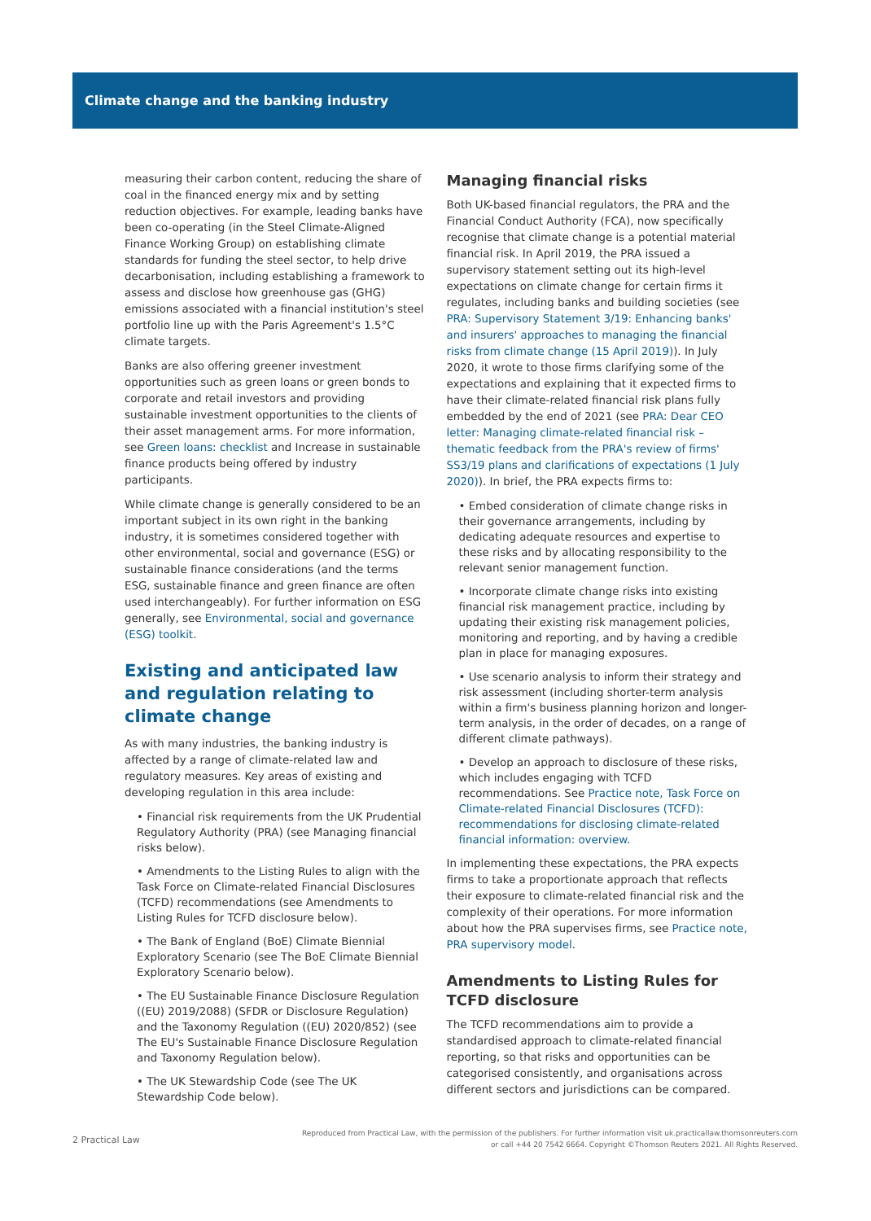Climate change and the banking industry
measuring their carbon content, reducing the share of coal in the financed energy mix and by setting reduction objectives. For example, leading banks have been co-operating (in the Steel Climate-Aligned Finance Working Group) on establishing climate standards for funding the steel sector, to help drive decarbonisation, including establishing a framework to assess and disclose how greenhouse gas (GHG) emissions associated with a financial institution's steel portfolio line up with the Paris Agreement's 1.5°C climate targets.
Banks are also offering greener investment opportunities such as green loans or green bonds to corporate and retail investors and providing sustainable investment opportunities to the clients of their asset management arms. For more information, see Green loans: checklist and Increase in sustainable finance products being offered by industry participants.
While climate change is generally considered to be an important subject in its own right in the banking industry, it is sometimes considered together with other environmental, social and governance (ESG) or sustainable finance considerations (and the terms ESG, sustainable finance and green finance are often used interchangeably). For further information on ESG generally, see Environmental, social and governance (ESG) toolkit.
Existing and anticipated law and regulation relating to climate change
As with many industries, the banking industry is affected by a range of climate-related law and regulatory measures. Key areas of existing and developing regulation in this area include:
• Financial risk requirements from the UK Prudential Regulatory Authority (PRA) (see Managing financial risks below).
• Amendments to the Listing Rules to align with the Task Force on Climate-related Financial Disclosures (TCFD) recommendations (see Amendments to Listing Rules for TCFD disclosure below).
• The Bank of England (BoE) Climate Biennial Exploratory Scenario (see The BoE Climate Biennial Exploratory Scenario below).
• The EU Sustainable Finance Disclosure Regulation ((EU) 2019/2088) (SFDR or Disclosure Regulation) and the Taxonomy Regulation ((EU) 2020/852) (see The EU's Sustainable Finance Disclosure Regulation and Taxonomy Regulation below).
• The UK Stewardship Code (see The UK Stewardship Code below).
Managing financial risks
Both UK-based financial regulators, the PRA and the Financial Conduct Authority (FCA), now specifically recognise that climate change is a potential material financial risk. In April 2019, the PRA issued a supervisory statement setting out its high-level expectations on climate change for certain firms it regulates, including banks and building societies (see PRA: Supervisory Statement 3/19: Enhancing banks' and insurers' approaches to managing the financial risks from climate change (15 April 2019)). In July 2020, it wrote to those firms clarifying some of the expectations and explaining that it expected firms to have their climate-related financial risk plans fully embedded by the end of 2021 (see PRA: Dear CEO letter: Managing climate-related financial risk – thematic feedback from the PRA's review of firms' SS3/19 plans and clarifications of expectations (1 July 2020)). In brief, the PRA expects firms to:
• Embed consideration of climate change risks in their governance arrangements, including by dedicating adequate resources and expertise to these risks and by allocating responsibility to the relevant senior management function.
• Incorporate climate change risks into existing financial risk management practice, including by updating their existing risk management policies, monitoring and reporting, and by having a credible plan in place for managing exposures.
• Use scenario analysis to inform their strategy and risk assessment (including shorter-term analysis within a firm's business planning horizon and longer-term analysis, in the order of decades, on a range of different climate pathways).
• Develop an approach to disclosure of these risks, which includes engaging with TCFD recommendations. See Practice note, Task Force on Climate-related Financial Disclosures (TCFD): recommendations for disclosing climate-related financial information: overview.
In implementing these expectations, the PRA expects firms to take a proportionate approach that reflects their exposure to climate-related financial risk and the complexity of their operations. For more information about how the PRA supervises firms, see Practice note, PRA supervisory model.
Amendments to Listing Rules for TCFD disclosure
The TCFD recommendations aim to provide a standardised approach to climate-related financial reporting, so that risks and opportunities can be categorised consistently, and organisations across different sectors and jurisdictions can be compared.
2 Practical Law
Reproduced from Practical Law, with the permission of the publishers. For further information visit uk.practicallaw.thomsonreuters.com
or call +44 20 7542 6664. Copyright ©Thomson Reuters 2021. All Rights Reserved.